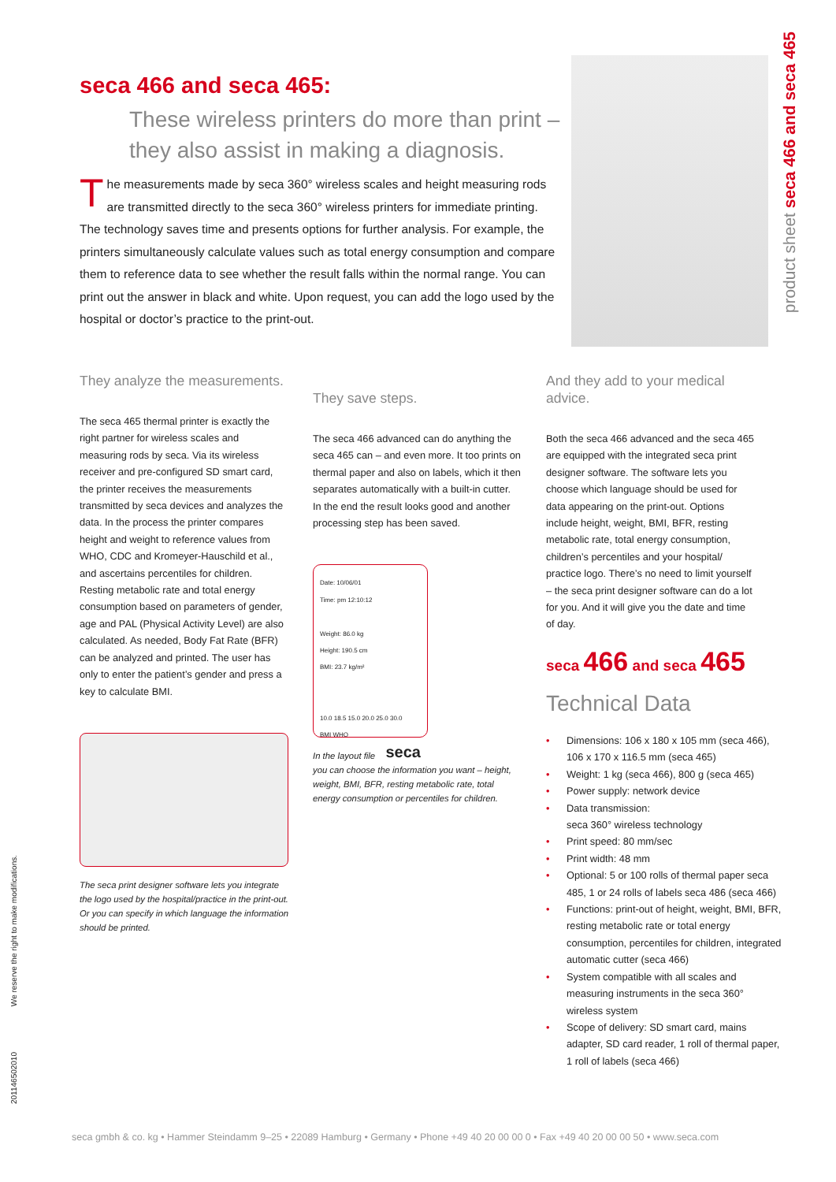seca 466 and seca 465:
These wireless printers do more than print – they also assist in making a diagnosis.
The measurements made by seca 360° wireless scales and height measuring rods are transmitted directly to the seca 360° wireless printers for immediate printing. The technology saves time and presents options for further analysis. For example, the printers simultaneously calculate values such as total energy consumption and compare them to reference data to see whether the result falls within the normal range. You can print out the answer in black and white. Upon request, you can add the logo used by the hospital or doctor’s practice to the print-out.
product sheet seca 466 and seca 465
They analyze the measurements.
The seca 465 thermal printer is exactly the right partner for wireless scales and measuring rods by seca. Via its wireless receiver and pre-configured SD smart card, the printer receives the measurements transmitted by seca devices and analyzes the data. In the process the printer compares height and weight to reference values from WHO, CDC and Kromeyer-Hauschild et al., and ascertains percentiles for children. Resting metabolic rate and total energy consumption based on parameters of gender, age and PAL (Physical Activity Level) are also calculated. As needed, Body Fat Rate (BFR) can be analyzed and printed. The user has only to enter the patient’s gender and press a key to calculate BMI.
The seca print designer software lets you integrate the logo used by the hospital/practice in the print-out. Or you can specify in which language the information should be printed.
They save steps.
The seca 466 advanced can do anything the seca 465 can – and even more. It too prints on thermal paper and also on labels, which it then separates automatically with a built-in cutter. In the end the result looks good and another processing step has been saved.
Date: 10/06/01
Time: pm 12:10:12
Weight: 86.0 kg
Height: 190.5 cm
BMI: 23.7 kg/m²
10.0 18.5 15.0 20.0 25.0 30.0
BMI WHO
seca
In the layout file you can choose the information you want – height, weight, BMI, BFR, resting metabolic rate, total energy consumption or percentiles for children.
And they add to your medical advice.
Both the seca 466 advanced and the seca 465 are equipped with the integrated seca print designer software. The software lets you choose which language should be used for data appearing on the print-out. Options include height, weight, BMI, BFR, resting metabolic rate, total energy consumption, children’s percentiles and your hospital/ practice logo. There’s no need to limit yourself – the seca print designer software can do a lot for you. And it will give you the date and time of day.
seca 466 and seca 465
Technical Data
• Dimensions: 106 x 180 x 105 mm (seca 466), 106 x 170 x 116.5 mm (seca 465)
• Weight: 1 kg (seca 466), 800 g (seca 465)
• Power supply: network device
• Data transmission:
seca 360° wireless technology
• Print speed: 80 mm/sec
• Print width: 48 mm
• Optional: 5 or 100 rolls of thermal paper seca 485, 1 or 24 rolls of labels seca 486 (seca 466)
• Functions: print-out of height, weight, BMI, BFR, resting metabolic rate or total energy consumption, percentiles for children, integrated automatic cutter (seca 466)
• System compatible with all scales and measuring instruments in the seca 360° wireless system
• Scope of delivery: SD smart card, mains adapter, SD card reader, 1 roll of thermal paper, 1 roll of labels (seca 466)
We reserve the right to make modifications.
201146502010
seca gmbh & co. kg • Hammer Steindamm 9–25 • 22089 Hamburg • Germany • Phone +49 40 20 00 00 0 • Fax +49 40 20 00 00 50 • www.seca.com